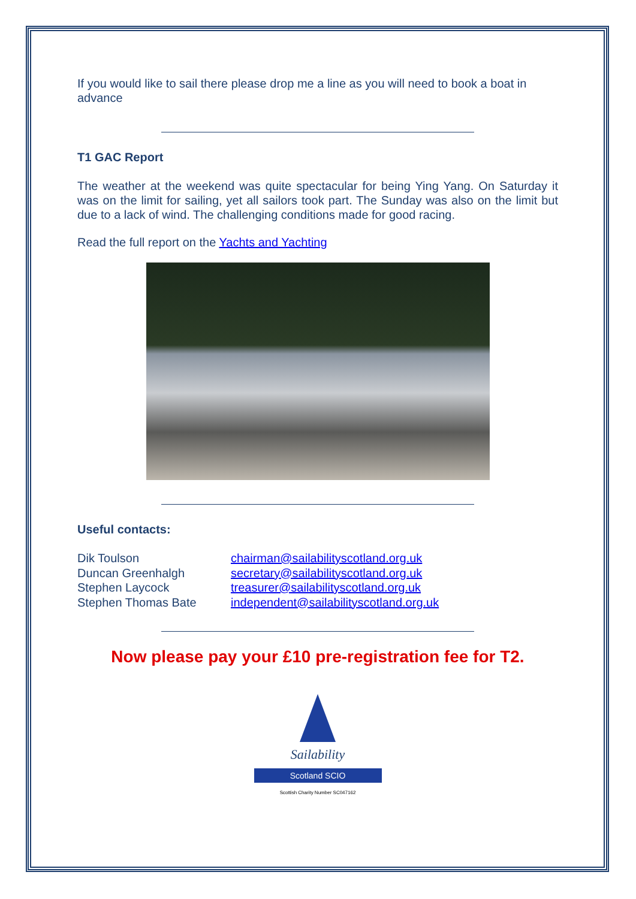If you would like to sail there please drop me a line as you will need to book a boat in advance
T1 GAC Report
The weather at the weekend was quite spectacular for being Ying Yang. On Saturday it was on the limit for sailing, yet all sailors took part. The Sunday was also on the limit but due to a lack of wind. The challenging conditions made for good racing.
Read the full report on the Yachts and Yachting
Useful contacts:
Dik Toulson chairman@sailabilityscotland.org.uk Duncan Greenhalgh secretary@sailabilityscotland.org.uk Stephen Laycock treasurer@sailabilityscotland.org.uk Stephen Thomas Bate independent@sailabilityscotland.org.uk
Now please pay your £10 pre-registration fee for T2.
Sailability
Scotland SCIO
Scottish Charity Number SC047162